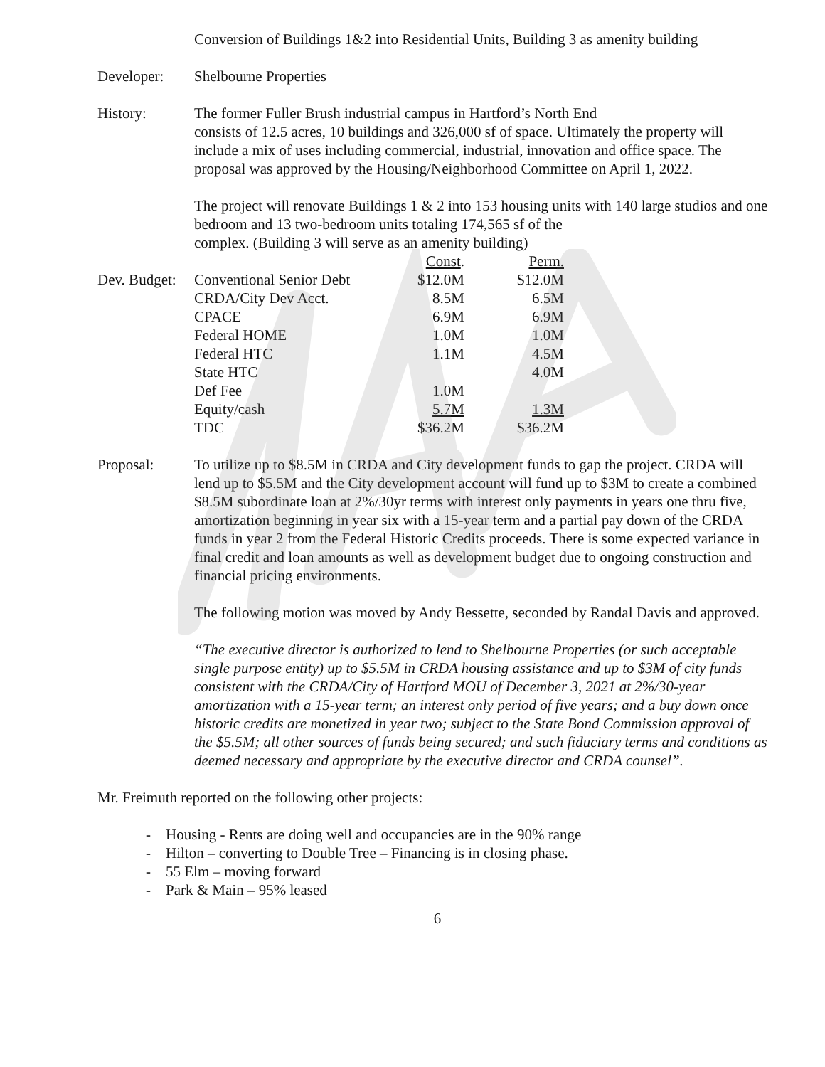Conversion of Buildings 1&2 into Residential Units, Building 3 as amenity building
Developer: Shelbourne Properties
History: The former Fuller Brush industrial campus in Hartford’s North End
consists of 12.5 acres, 10 buildings and 326,000 sf of space. Ultimately the property will include a mix of uses including commercial, industrial, innovation and office space. The proposal was approved by the Housing/Neighborhood Committee on April 1, 2022.
The project will renovate Buildings 1 & 2 into 153 housing units with 140 large studios and one bedroom and 13 two-bedroom units totaling 174,565 sf of the
complex. (Building 3 will serve as an amenity building)
| | | Const . | Perm. |
| Dev. Budget: | Conventional Senior Debt | $12.0M | $12.0M |
| | CRDA/City Dev Acct. | 8.5M | 6.5M |
| | CPACE | 6.9M | 6.9M |
| | Federal HOME | 1.0M | 1.0M |
| | Federal HTC | 1.1M | 4.5M |
| | State HTC | | 4.0M |
| | Def Fee | 1.0M | |
| | Equity/cash | 5.7M | 1.3M |
| | TDC | $36.2M | $36.2M |
Proposal: To utilize up to $8.5M in CRDA and City development funds to gap the project. CRDA will lend up to $5.5M and the City development account will fund up to $3M to create a combined $8.5M subordinate loan at 2%/30yr terms with interest only payments in years one thru five, amortization beginning in year six with a 15-year term and a partial pay down of the CRDA funds in year 2 from the Federal Historic Credits proceeds. There is some expected variance in final credit and loan amounts as well as development budget due to ongoing construction and financial pricing environments.
The following motion was moved by Andy Bessette, seconded by Randal Davis and approved.
“The executive director is authorized to lend to Shelbourne Properties (or such acceptable single purpose entity) up to $5.5M in CRDA housing assistance and up to $3M of city funds consistent with the CRDA/City of Hartford MOU of December 3, 2021 at 2%/30-year amortization with a 15-year term; an interest only period of five years; and a buy down once historic credits are monetized in year two; subject to the State Bond Commission approval of the $5.5M; all other sources of funds being secured; and such fiduciary terms and conditions as deemed necessary and appropriate by the executive director and CRDA counsel”.
Mr. Freimuth reported on the following other projects:
- Housing - Rents are doing well and occupancies are in the 90% range
- Hilton – converting to Double Tree – Financing is in closing phase.
- 55 Elm – moving forward
- Park & Main – 95% leased
6